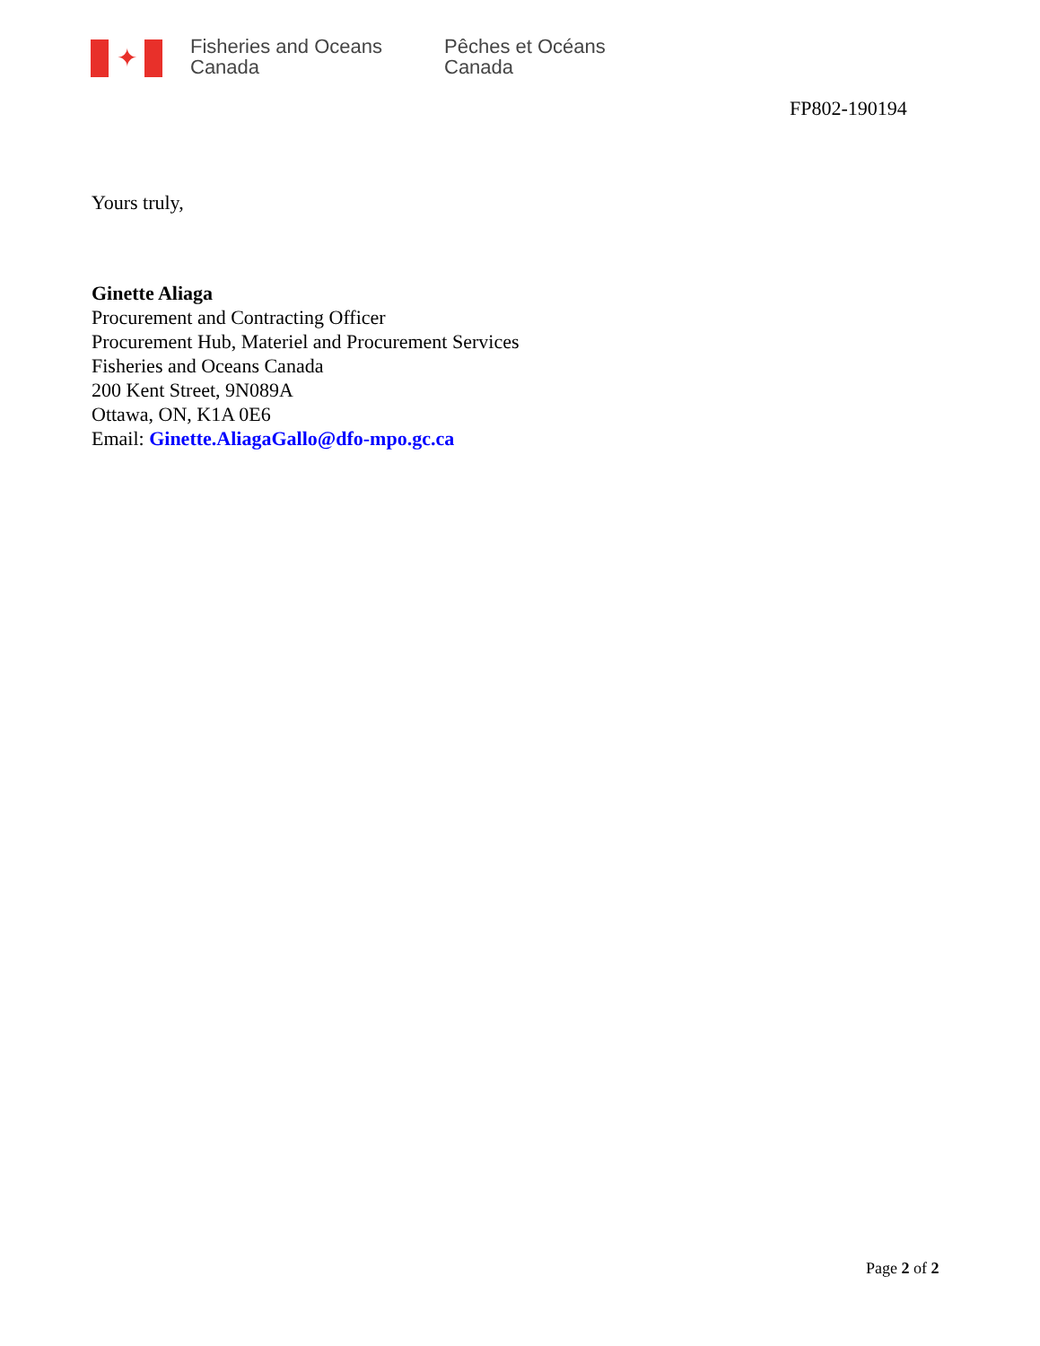✦
Fisheries and Oceans
Canada
Pêches et Océans
Canada
FP802-190194
Yours truly,
Ginette Aliaga
Procurement and Contracting Officer
Procurement Hub, Materiel and Procurement Services
Fisheries and Oceans Canada
200 Kent Street, 9N089A
Ottawa, ON, K1A 0E6
Email: Ginette.AliagaGallo@dfo-mpo.gc.ca
Page 2 of 2